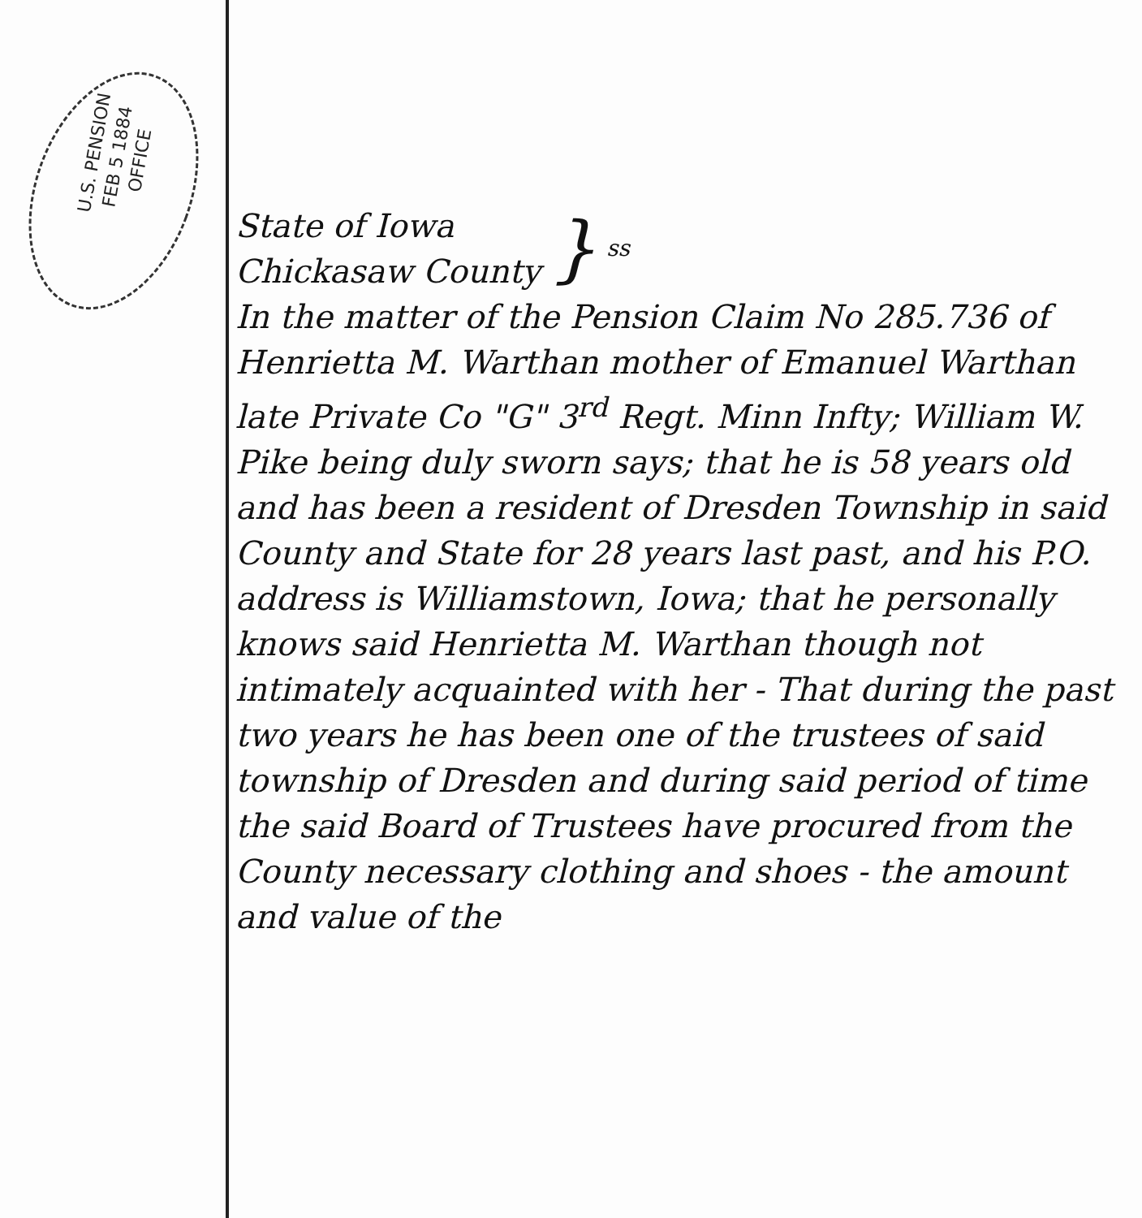U.S. PENSION
FEB 5 1884
OFFICE
State of Iowa
Chickasaw County
} ss
In the matter of the Pension Claim No 285.736 of Henrietta M. Warthan mother of Emanuel Warthan late Private Co "G" 3<sup>rd</sup> Regt. Minn Infty; William W. Pike being duly sworn says; that he is 58 years old and has been a resident of Dresden Township in said County and State for 28 years last past, and his P.O. address is Williamstown, Iowa; that he personally knows said Henrietta M. Warthan though not intimately acquainted with her - That during the past two years he has been one of the trustees of said township of Dresden and during said period of time the said Board of Trustees have procured from the County necessary clothing and shoes - the amount and value of the